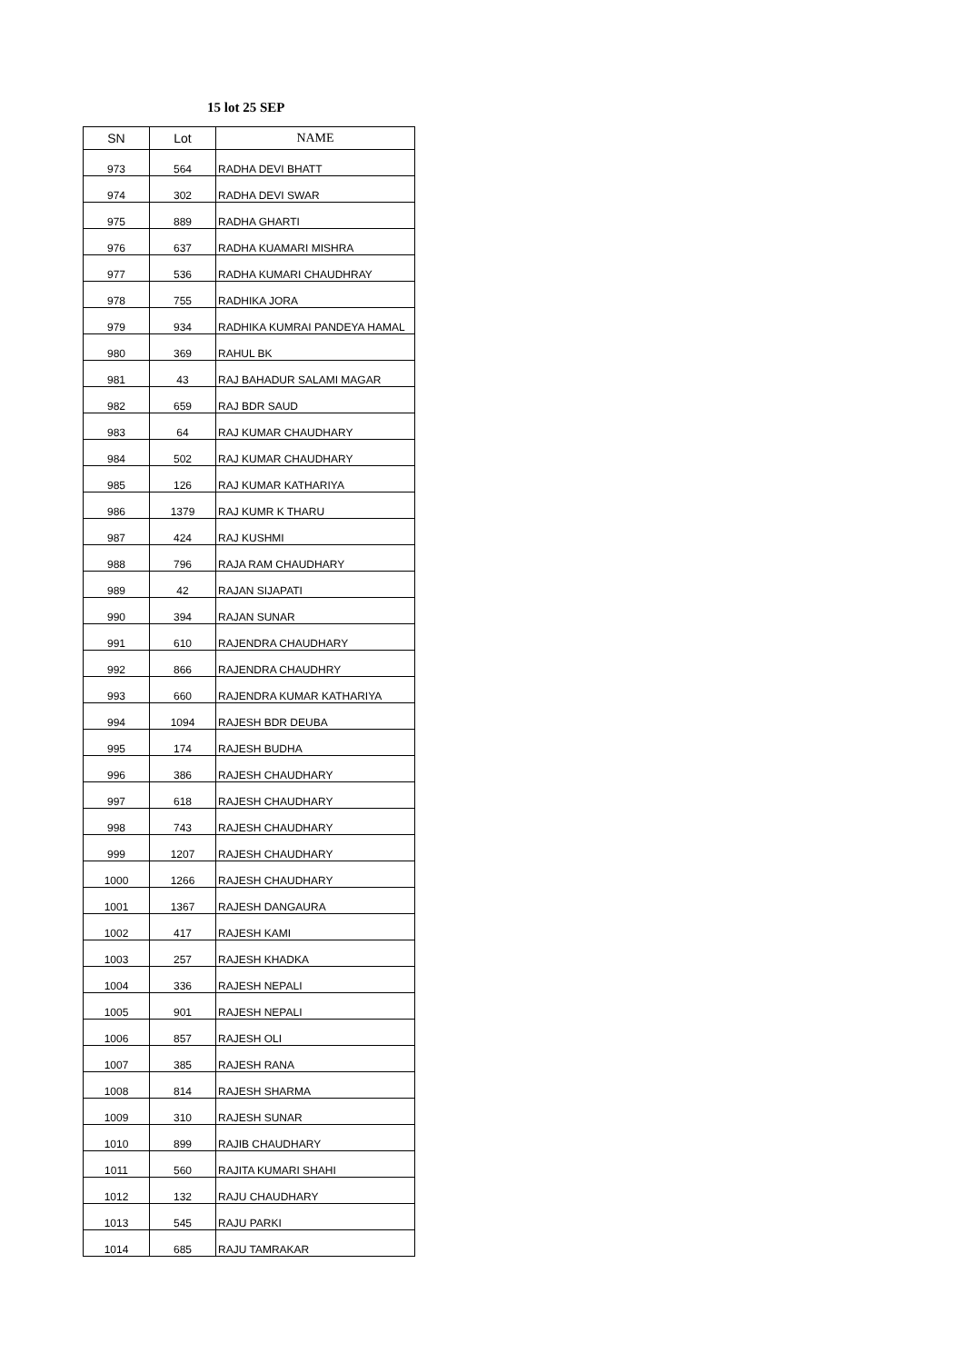15 lot 25 SEP
| SN | Lot | NAME |
| --- | --- | --- |
| 973 | 564 | RADHA DEVI BHATT |
| 974 | 302 | RADHA DEVI SWAR |
| 975 | 889 | RADHA GHARTI |
| 976 | 637 | RADHA KUAMARI MISHRA |
| 977 | 536 | RADHA KUMARI CHAUDHRAY |
| 978 | 755 | RADHIKA JORA |
| 979 | 934 | RADHIKA KUMRAI PANDEYA HAMAL |
| 980 | 369 | RAHUL BK |
| 981 | 43 | RAJ BAHADUR SALAMI MAGAR |
| 982 | 659 | RAJ BDR SAUD |
| 983 | 64 | RAJ KUMAR CHAUDHARY |
| 984 | 502 | RAJ KUMAR CHAUDHARY |
| 985 | 126 | RAJ KUMAR KATHARIYA |
| 986 | 1379 | RAJ KUMR K THARU |
| 987 | 424 | RAJ KUSHMI |
| 988 | 796 | RAJA RAM CHAUDHARY |
| 989 | 42 | RAJAN SIJAPATI |
| 990 | 394 | RAJAN SUNAR |
| 991 | 610 | RAJENDRA CHAUDHARY |
| 992 | 866 | RAJENDRA CHAUDHRY |
| 993 | 660 | RAJENDRA KUMAR KATHARIYA |
| 994 | 1094 | RAJESH BDR DEUBA |
| 995 | 174 | RAJESH BUDHA |
| 996 | 386 | RAJESH CHAUDHARY |
| 997 | 618 | RAJESH CHAUDHARY |
| 998 | 743 | RAJESH CHAUDHARY |
| 999 | 1207 | RAJESH CHAUDHARY |
| 1000 | 1266 | RAJESH CHAUDHARY |
| 1001 | 1367 | RAJESH DANGAURA |
| 1002 | 417 | RAJESH KAMI |
| 1003 | 257 | RAJESH KHADKA |
| 1004 | 336 | RAJESH NEPALI |
| 1005 | 901 | RAJESH NEPALI |
| 1006 | 857 | RAJESH OLI |
| 1007 | 385 | RAJESH RANA |
| 1008 | 814 | RAJESH SHARMA |
| 1009 | 310 | RAJESH SUNAR |
| 1010 | 899 | RAJIB CHAUDHARY |
| 1011 | 560 | RAJITA KUMARI SHAHI |
| 1012 | 132 | RAJU CHAUDHARY |
| 1013 | 545 | RAJU PARKI |
| 1014 | 685 | RAJU TAMRAKAR |